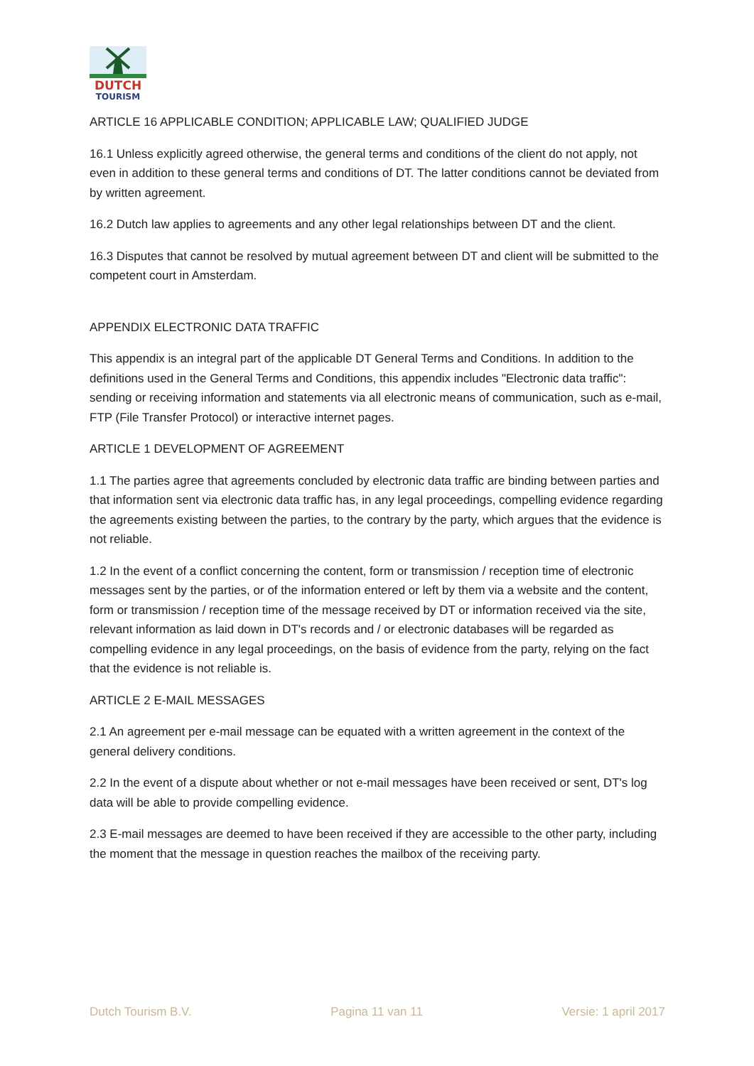DUTCH
TOURISM
ARTICLE 16 APPLICABLE CONDITION; APPLICABLE LAW; QUALIFIED JUDGE
16.1 Unless explicitly agreed otherwise, the general terms and conditions of the client do not apply, not even in addition to these general terms and conditions of DT. The latter conditions cannot be deviated from by written agreement.
16.2 Dutch law applies to agreements and any other legal relationships between DT and the client.
16.3 Disputes that cannot be resolved by mutual agreement between DT and client will be submitted to the competent court in Amsterdam.
APPENDIX ELECTRONIC DATA TRAFFIC
This appendix is an integral part of the applicable DT General Terms and Conditions. In addition to the definitions used in the General Terms and Conditions, this appendix includes "Electronic data traffic": sending or receiving information and statements via all electronic means of communication, such as e-mail, FTP (File Transfer Protocol) or interactive internet pages.
ARTICLE 1 DEVELOPMENT OF AGREEMENT
1.1 The parties agree that agreements concluded by electronic data traffic are binding between parties and that information sent via electronic data traffic has, in any legal proceedings, compelling evidence regarding the agreements existing between the parties, to the contrary by the party, which argues that the evidence is not reliable.
1.2 In the event of a conflict concerning the content, form or transmission / reception time of electronic messages sent by the parties, or of the information entered or left by them via a website and the content, form or transmission / reception time of the message received by DT or information received via the site, relevant information as laid down in DT's records and / or electronic databases will be regarded as compelling evidence in any legal proceedings, on the basis of evidence from the party, relying on the fact that the evidence is not reliable is.
ARTICLE 2 E-MAIL MESSAGES
2.1 An agreement per e-mail message can be equated with a written agreement in the context of the general delivery conditions.
2.2 In the event of a dispute about whether or not e-mail messages have been received or sent, DT's log data will be able to provide compelling evidence.
2.3 E-mail messages are deemed to have been received if they are accessible to the other party, including the moment that the message in question reaches the mailbox of the receiving party.
Dutch Tourism B.V. Pagina 11 van 11 Versie: 1 april 2017